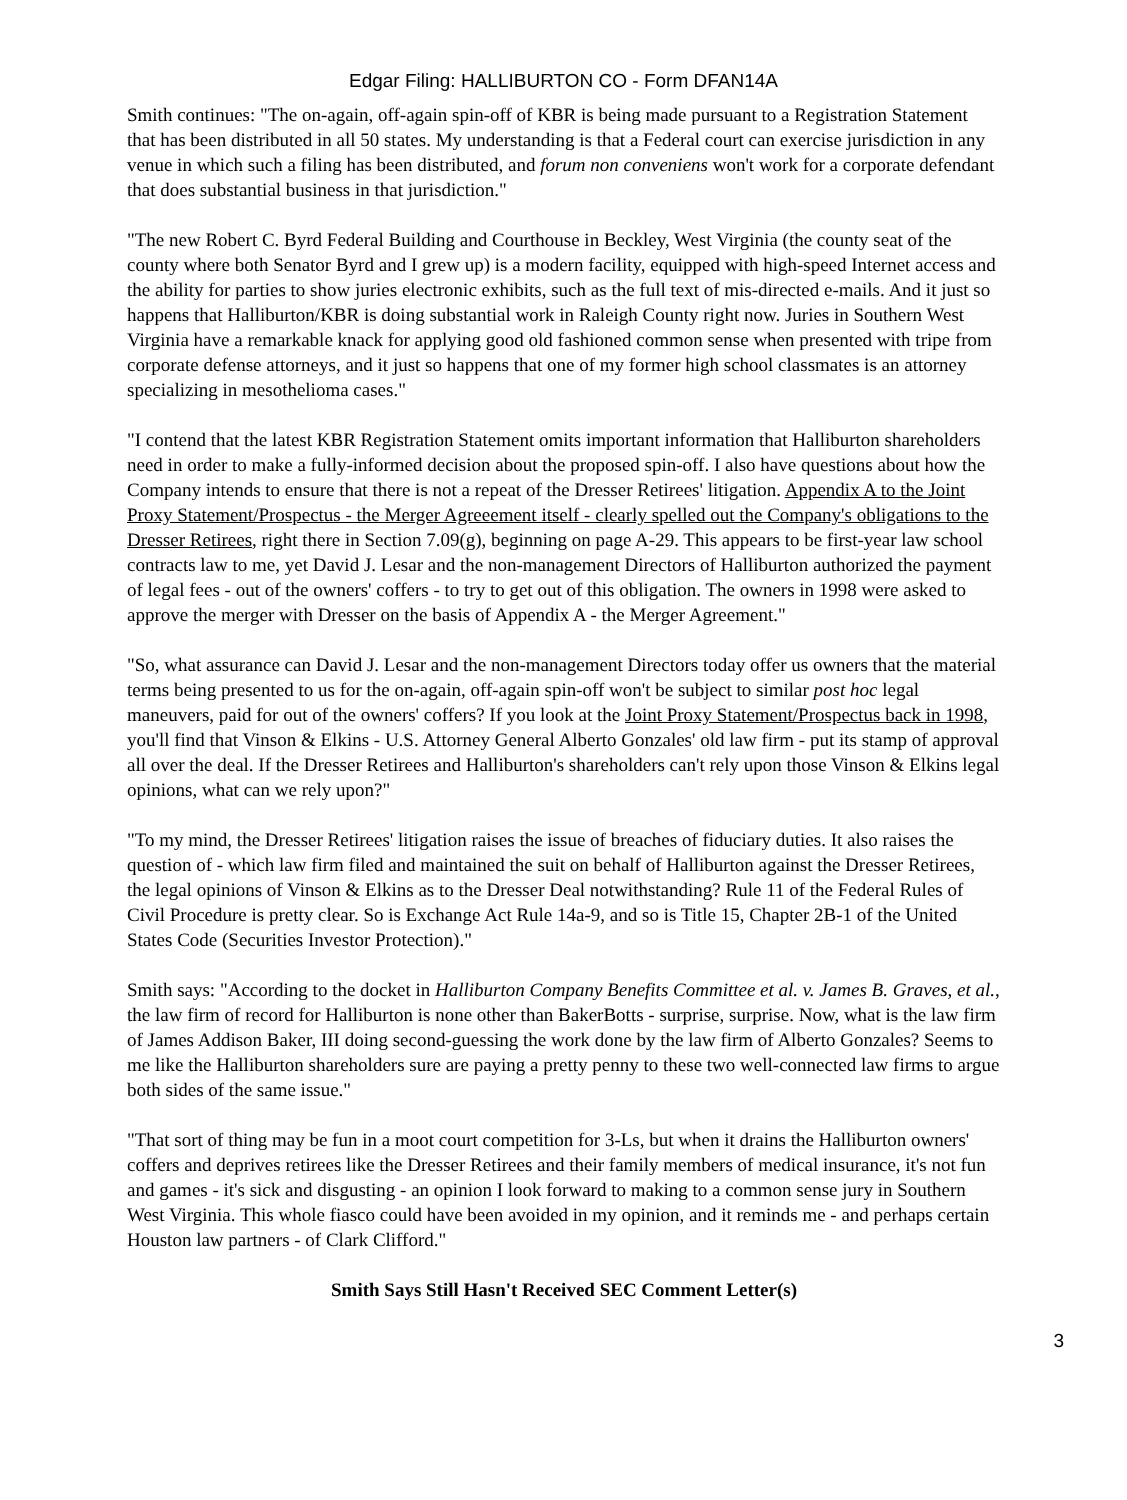Edgar Filing: HALLIBURTON CO - Form DFAN14A
Smith continues: "The on-again, off-again spin-off of KBR is being made pursuant to a Registration Statement that has been distributed in all 50 states. My understanding is that a Federal court can exercise jurisdiction in any venue in which such a filing has been distributed, and forum non conveniens won't work for a corporate defendant that does substantial business in that jurisdiction."
"The new Robert C. Byrd Federal Building and Courthouse in Beckley, West Virginia (the county seat of the county where both Senator Byrd and I grew up) is a modern facility, equipped with high-speed Internet access and the ability for parties to show juries electronic exhibits, such as the full text of mis-directed e-mails. And it just so happens that Halliburton/KBR is doing substantial work in Raleigh County right now. Juries in Southern West Virginia have a remarkable knack for applying good old fashioned common sense when presented with tripe from corporate defense attorneys, and it just so happens that one of my former high school classmates is an attorney specializing in mesothelioma cases."
"I contend that the latest KBR Registration Statement omits important information that Halliburton shareholders need in order to make a fully-informed decision about the proposed spin-off. I also have questions about how the Company intends to ensure that there is not a repeat of the Dresser Retirees' litigation. Appendix A to the Joint Proxy Statement/Prospectus - the Merger Agreeement itself - clearly spelled out the Company's obligations to the Dresser Retirees, right there in Section 7.09(g), beginning on page A-29. This appears to be first-year law school contracts law to me, yet David J. Lesar and the non-management Directors of Halliburton authorized the payment of legal fees - out of the owners' coffers - to try to get out of this obligation. The owners in 1998 were asked to approve the merger with Dresser on the basis of Appendix A - the Merger Agreement."
"So, what assurance can David J. Lesar and the non-management Directors today offer us owners that the material terms being presented to us for the on-again, off-again spin-off won't be subject to similar post hoc legal maneuvers, paid for out of the owners' coffers? If you look at the Joint Proxy Statement/Prospectus back in 1998, you'll find that Vinson & Elkins - U.S. Attorney General Alberto Gonzales' old law firm - put its stamp of approval all over the deal. If the Dresser Retirees and Halliburton's shareholders can't rely upon those Vinson & Elkins legal opinions, what can we rely upon?"
"To my mind, the Dresser Retirees' litigation raises the issue of breaches of fiduciary duties. It also raises the question of - which law firm filed and maintained the suit on behalf of Halliburton against the Dresser Retirees, the legal opinions of Vinson & Elkins as to the Dresser Deal notwithstanding? Rule 11 of the Federal Rules of Civil Procedure is pretty clear. So is Exchange Act Rule 14a-9, and so is Title 15, Chapter 2B-1 of the United States Code (Securities Investor Protection)."
Smith says: "According to the docket in Halliburton Company Benefits Committee et al. v. James B. Graves, et al., the law firm of record for Halliburton is none other than BakerBotts - surprise, surprise. Now, what is the law firm of James Addison Baker, III doing second-guessing the work done by the law firm of Alberto Gonzales? Seems to me like the Halliburton shareholders sure are paying a pretty penny to these two well-connected law firms to argue both sides of the same issue."
"That sort of thing may be fun in a moot court competition for 3-Ls, but when it drains the Halliburton owners' coffers and deprives retirees like the Dresser Retirees and their family members of medical insurance, it's not fun and games - it's sick and disgusting - an opinion I look forward to making to a common sense jury in Southern West Virginia. This whole fiasco could have been avoided in my opinion, and it reminds me - and perhaps certain Houston law partners - of Clark Clifford."
Smith Says Still Hasn't Received SEC Comment Letter(s)
3